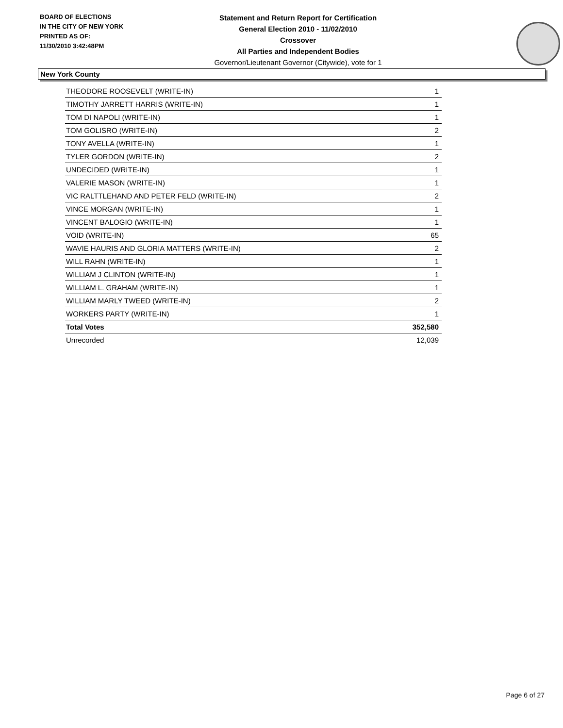BOARD OF ELECTIONS
IN THE CITY OF NEW YORK
PRINTED AS OF:
11/30/2010 3:42:48PM
Statement and Return Report for Certification
General Election 2010 - 11/02/2010
Crossover
All Parties and Independent Bodies
Governor/Lieutenant Governor (Citywide), vote for 1
New York County
| THEODORE ROOSEVELT (WRITE-IN) | 1 |
| TIMOTHY JARRETT HARRIS (WRITE-IN) | 1 |
| TOM DI NAPOLI (WRITE-IN) | 1 |
| TOM GOLISRO (WRITE-IN) | 2 |
| TONY AVELLA (WRITE-IN) | 1 |
| TYLER GORDON (WRITE-IN) | 2 |
| UNDECIDED (WRITE-IN) | 1 |
| VALERIE MASON (WRITE-IN) | 1 |
| VIC RALTTLEHAND AND PETER FELD (WRITE-IN) | 2 |
| VINCE MORGAN (WRITE-IN) | 1 |
| VINCENT BALOGIO (WRITE-IN) | 1 |
| VOID (WRITE-IN) | 65 |
| WAVIE HAURIS AND GLORIA MATTERS (WRITE-IN) | 2 |
| WILL RAHN (WRITE-IN) | 1 |
| WILLIAM J CLINTON (WRITE-IN) | 1 |
| WILLIAM L. GRAHAM (WRITE-IN) | 1 |
| WILLIAM MARLY TWEED (WRITE-IN) | 2 |
| WORKERS PARTY (WRITE-IN) | 1 |
| Total Votes | 352,580 |
| Unrecorded | 12,039 |
Page 6 of 27